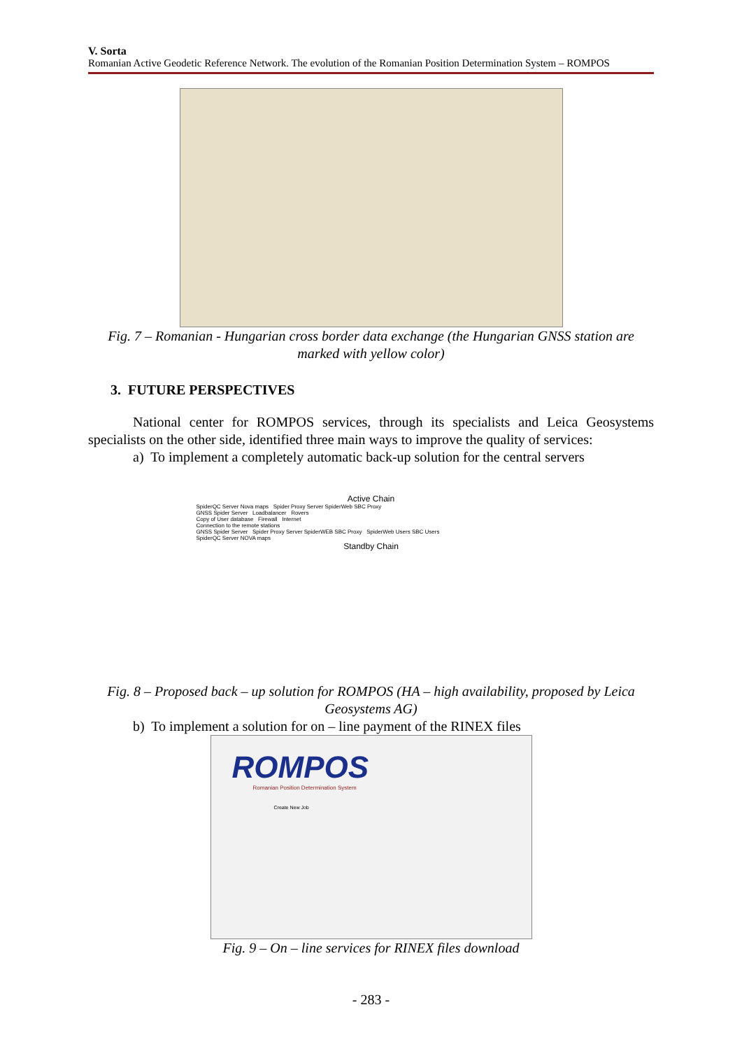V. Sorta
Romanian Active Geodetic Reference Network. The evolution of the Romanian Position Determination System – ROMPOS
Fig. 7 – Romanian - Hungarian cross border data exchange (the Hungarian GNSS station are marked with yellow color)
3. FUTURE PERSPECTIVES
National center for ROMPOS services, through its specialists and Leica Geosystems specialists on the other side, identified three main ways to improve the quality of services:
a) To implement a completely automatic back-up solution for the central servers
Active Chain
SpiderQC Server Nova maps Spider Proxy Server SpiderWeb SBC Proxy
GNSS Spider Server Loadbalancer Rovers
Copy of User database Firewall Internet
Connection to the remote stations
GNSS Spider Server Spider Proxy Server SpiderWEB SBC Proxy SpiderWeb Users SBC Users
SpiderQC Server NOVA maps
Standby Chain
Fig. 8 – Proposed back – up solution for ROMPOS (HA – high availability, proposed by Leica Geosystems AG)
b) To implement a solution for on – line payment of the RINEX files
ROMPOS
Romanian Position Determination System
Create New Job
Fig. 9 – On – line services for RINEX files download
- 283 -